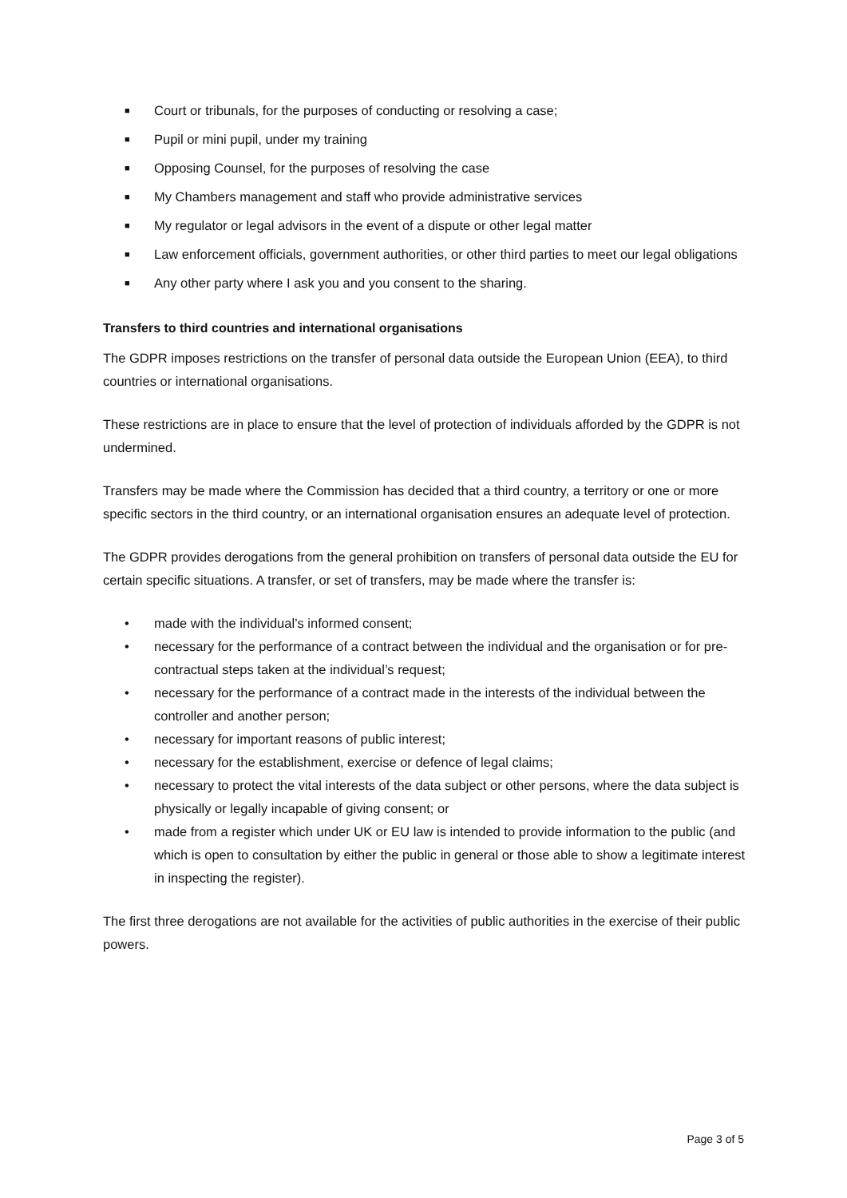■ Court or tribunals, for the purposes of conducting or resolving a case;
■ Pupil or mini pupil, under my training
■ Opposing Counsel, for the purposes of resolving the case
■ My Chambers management and staff who provide administrative services
■ My regulator or legal advisors in the event of a dispute or other legal matter
■ Law enforcement officials, government authorities, or other third parties to meet our legal obligations
■ Any other party where I ask you and you consent to the sharing.
Transfers to third countries and international organisations
The GDPR imposes restrictions on the transfer of personal data outside the European Union (EEA), to third countries or international organisations.
These restrictions are in place to ensure that the level of protection of individuals afforded by the GDPR is not undermined.
Transfers may be made where the Commission has decided that a third country, a territory or one or more specific sectors in the third country, or an international organisation ensures an adequate level of protection.
The GDPR provides derogations from the general prohibition on transfers of personal data outside the EU for certain specific situations. A transfer, or set of transfers, may be made where the transfer is:
• made with the individual’s informed consent;
• necessary for the performance of a contract between the individual and the organisation or for pre-contractual steps taken at the individual’s request;
• necessary for the performance of a contract made in the interests of the individual between the controller and another person;
• necessary for important reasons of public interest;
• necessary for the establishment, exercise or defence of legal claims;
• necessary to protect the vital interests of the data subject or other persons, where the data subject is physically or legally incapable of giving consent; or
• made from a register which under UK or EU law is intended to provide information to the public (and which is open to consultation by either the public in general or those able to show a legitimate interest in inspecting the register).
The first three derogations are not available for the activities of public authorities in the exercise of their public powers.
Page 3 of 5